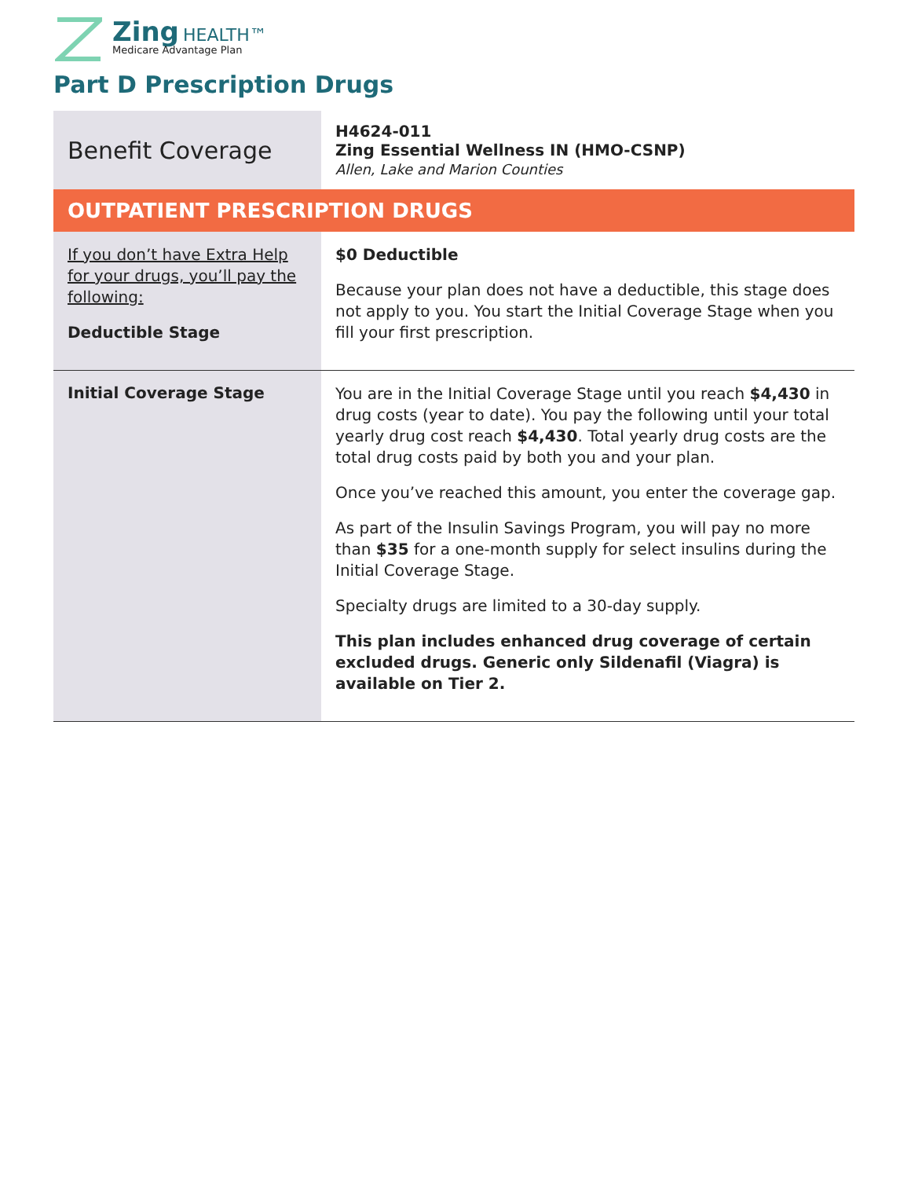Zing HEALTH™
Medicare Advantage Plan
Part D Prescription Drugs
| Benefit Coverage | H4624-011 Zing Essential Wellness IN (HMO-CSNP) Allen, Lake and Marion Counties |
| OUTPATIENT PRESCRIPTION DRUGS | |
| If you don’t have Extra Help for your drugs, you’ll pay the following: Deductible Stage | $0 Deductible Because your plan does not have a deductible, this stage does not apply to you. You start the Initial Coverage Stage when you fill your first prescription. |
| Initial Coverage Stage | You are in the Initial Coverage Stage until you reach $4,430 in drug costs (year to date). You pay the following until your total yearly drug cost reach $4,430 . Total yearly drug costs are the total drug costs paid by both you and your plan. Once you’ve reached this amount, you enter the coverage gap. As part of the Insulin Savings Program, you will pay no more than $35 for a one-month supply for select insulins during the Initial Coverage Stage. Specialty drugs are limited to a 30-day supply. This plan includes enhanced drug coverage of certain excluded drugs. Generic only Sildenafil (Viagra) is available on Tier 2. |